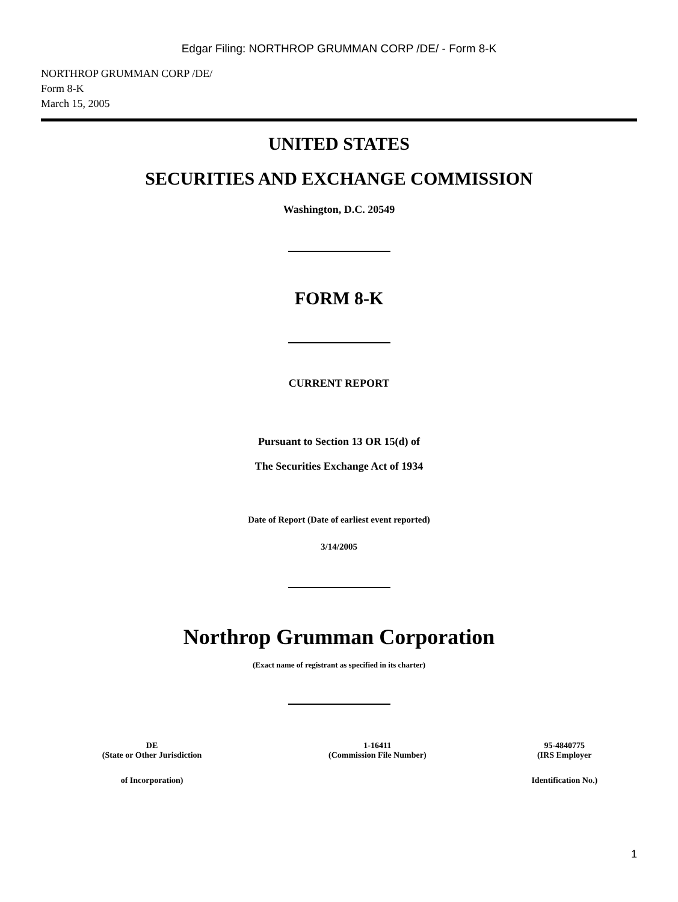Edgar Filing: NORTHROP GRUMMAN CORP /DE/ - Form 8-K
NORTHROP GRUMMAN CORP /DE/
Form 8-K
March 15, 2005
UNITED STATES
SECURITIES AND EXCHANGE COMMISSION
Washington, D.C. 20549
FORM 8-K
CURRENT REPORT
Pursuant to Section 13 OR 15(d) of
The Securities Exchange Act of 1934
Date of Report (Date of earliest event reported)
3/14/2005
Northrop Grumman Corporation
(Exact name of registrant as specified in its charter)
| DE (State or Other Jurisdiction | 1-16411 (Commission File Number) | 95-4840775 (IRS Employer |
| of Incorporation) | | Identification No.) |
1